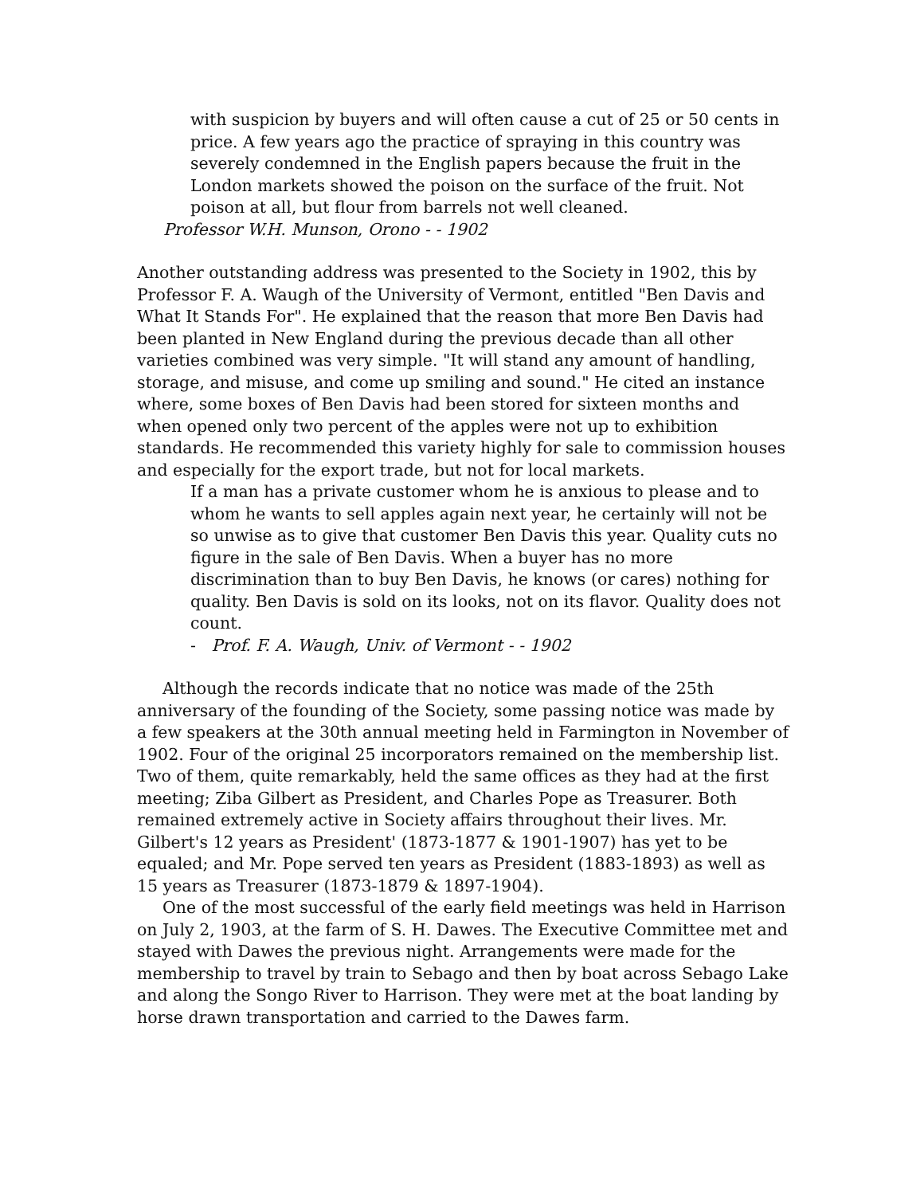with suspicion by buyers and will often cause a cut of 25 or 50 cents in price. A few years ago the practice of spraying in this country was severely condemned in the English papers because the fruit in the London markets showed the poison on the surface of the fruit. Not poison at all, but flour from barrels not well cleaned.
Professor W.H. Munson, Orono - - 1902
Another outstanding address was presented to the Society in 1902, this by Professor F. A. Waugh of the University of Vermont, entitled "Ben Davis and What It Stands For". He explained that the reason that more Ben Davis had been planted in New England during the previous decade than all other varieties combined was very simple. "It will stand any amount of handling, storage, and misuse, and come up smiling and sound." He cited an instance where, some boxes of Ben Davis had been stored for sixteen months and when opened only two percent of the apples were not up to exhibition standards. He recommended this variety highly for sale to commission houses and especially for the export trade, but not for local markets.
If a man has a private customer whom he is anxious to please and to whom he wants to sell apples again next year, he certainly will not be so unwise as to give that customer Ben Davis this year. Quality cuts no figure in the sale of Ben Davis. When a buyer has no more discrimination than to buy Ben Davis, he knows (or cares) nothing for quality. Ben Davis is sold on its looks, not on its flavor. Quality does not count.
- Prof. F. A. Waugh, Univ. of Vermont - - 1902
Although the records indicate that no notice was made of the 25th anniversary of the founding of the Society, some passing notice was made by a few speakers at the 30th annual meeting held in Farmington in November of 1902. Four of the original 25 incorporators remained on the membership list. Two of them, quite remarkably, held the same offices as they had at the first meeting; Ziba Gilbert as President, and Charles Pope as Treasurer. Both remained extremely active in Society affairs throughout their lives. Mr. Gilbert's 12 years as President' (1873-1877 & 1901-1907) has yet to be equaled; and Mr. Pope served ten years as President (1883-1893) as well as 15 years as Treasurer (1873-1879 & 1897-1904).
One of the most successful of the early field meetings was held in Harrison on July 2, 1903, at the farm of S. H. Dawes. The Executive Committee met and stayed with Dawes the previous night. Arrangements were made for the membership to travel by train to Sebago and then by boat across Sebago Lake and along the Songo River to Harrison. They were met at the boat landing by horse drawn transportation and carried to the Dawes farm.